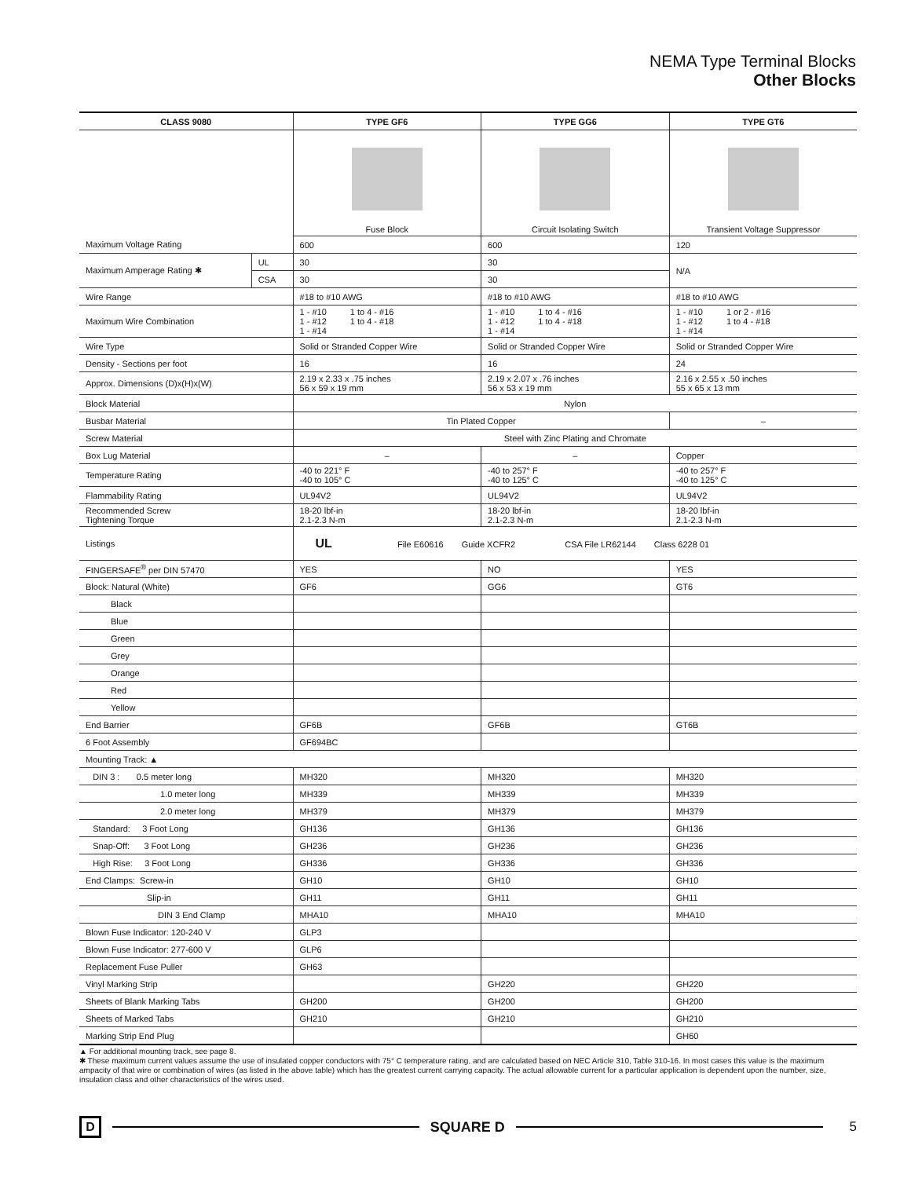NEMA Type Terminal Blocks
Other Blocks
| CLASS 9080 | | TYPE GF6 | TYPE GG6 | TYPE GT6 |
| --- | --- | --- | --- | --- |
| | | Fuse Block | Circuit Isolating Switch | Transient Voltage Suppressor |
| Maximum Voltage Rating | | 600 | 600 | 120 |
| Maximum Amperage Rating ✱ | UL | 30 | 30 | N/A |
| | CSA | 30 | 30 | |
| Wire Range | | #18 to #10 AWG | #18 to #10 AWG | #18 to #10 AWG |
| Maximum Wire Combination | | 1 - #10 1 - #12 1 - #14 1 to 4 - #16 1 to 4 - #18 | 1 - #10 1 - #12 1 - #14 1 to 4 - #16 1 to 4 - #18 | 1 - #10 1 - #12 1 - #14 1 or 2 - #16 1 to 4 - #18 |
| Wire Type | | Solid or Stranded Copper Wire | Solid or Stranded Copper Wire | Solid or Stranded Copper Wire |
| Density - Sections per foot | | 16 | 16 | 24 |
| Approx. Dimensions (D)x(H)x(W) | | 2.19 x 2.33 x .75 inches 56 x 59 x 19 mm | 2.19 x 2.07 x .76 inches 56 x 53 x 19 mm | 2.16 x 2.55 x .50 inches 55 x 65 x 13 mm |
| Block Material | | Nylon | | |
| Busbar Material | | Tin Plated Copper | | – |
| Screw Material | | Steel with Zinc Plating and Chromate | | |
| Box Lug Material | | – | – | Copper |
| Temperature Rating | | -40 to 221° F -40 to 105° C | -40 to 257° F -40 to 125° C | -40 to 257° F -40 to 125° C |
| Flammability Rating | | UL94V2 | UL94V2 | UL94V2 |
| Recommended Screw Tightening Torque | | 18-20 lbf-in 2.1-2.3 N-m | 18-20 lbf-in 2.1-2.3 N-m | 18-20 lbf-in 2.1-2.3 N-m |
| Listings | | UL File E60616 Guide XCFR2 CSA File LR62144 Class 6228 01 | | |
| FINGERSAFE<sup>®</sup> per DIN 57470 | | YES | NO | YES |
| Block: Natural (White) | | GF6 | GG6 | GT6 |
| Black | | | | |
| Blue | | | | |
| Green | | | | |
| Grey | | | | |
| Orange | | | | |
| Red | | | | |
| Yellow | | | | |
| End Barrier | | GF6B | GF6B | GT6B |
| 6 Foot Assembly | | GF694BC | | |
| Mounting Track: ▲ | | | | |
| DIN 3 : 0.5 meter long | | MH320 | MH320 | MH320 |
| 1.0 meter long | | MH339 | MH339 | MH339 |
| 2.0 meter long | | MH379 | MH379 | MH379 |
| Standard: 3 Foot Long | | GH136 | GH136 | GH136 |
| Snap-Off: 3 Foot Long | | GH236 | GH236 | GH236 |
| High Rise: 3 Foot Long | | GH336 | GH336 | GH336 |
| End Clamps: Screw-in | | GH10 | GH10 | GH10 |
| Slip-in | | GH11 | GH11 | GH11 |
| DIN 3 End Clamp | | MHA10 | MHA10 | MHA10 |
| Blown Fuse Indicator: 120-240 V | | GLP3 | | |
| Blown Fuse Indicator: 277-600 V | | GLP6 | | |
| Replacement Fuse Puller | | GH63 | | |
| Vinyl Marking Strip | | | GH220 | GH220 |
| Sheets of Blank Marking Tabs | | GH200 | GH200 | GH200 |
| Sheets of Marked Tabs | | GH210 | GH210 | GH210 |
| Marking Strip End Plug | | | | GH60 |
▲ For additional mounting track, see page 8.
✱ These maximum current values assume the use of insulated copper conductors with 75° C temperature rating, and are calculated based on NEC Article 310, Table 310-16. In most cases this value is the maximum ampacity of that wire or combination of wires (as listed in the above table) which has the greatest current carrying capacity. The actual allowable current for a particular application is dependent upon the number, size, insulation class and other characteristics of the wires used.
D
SQUARE D 5